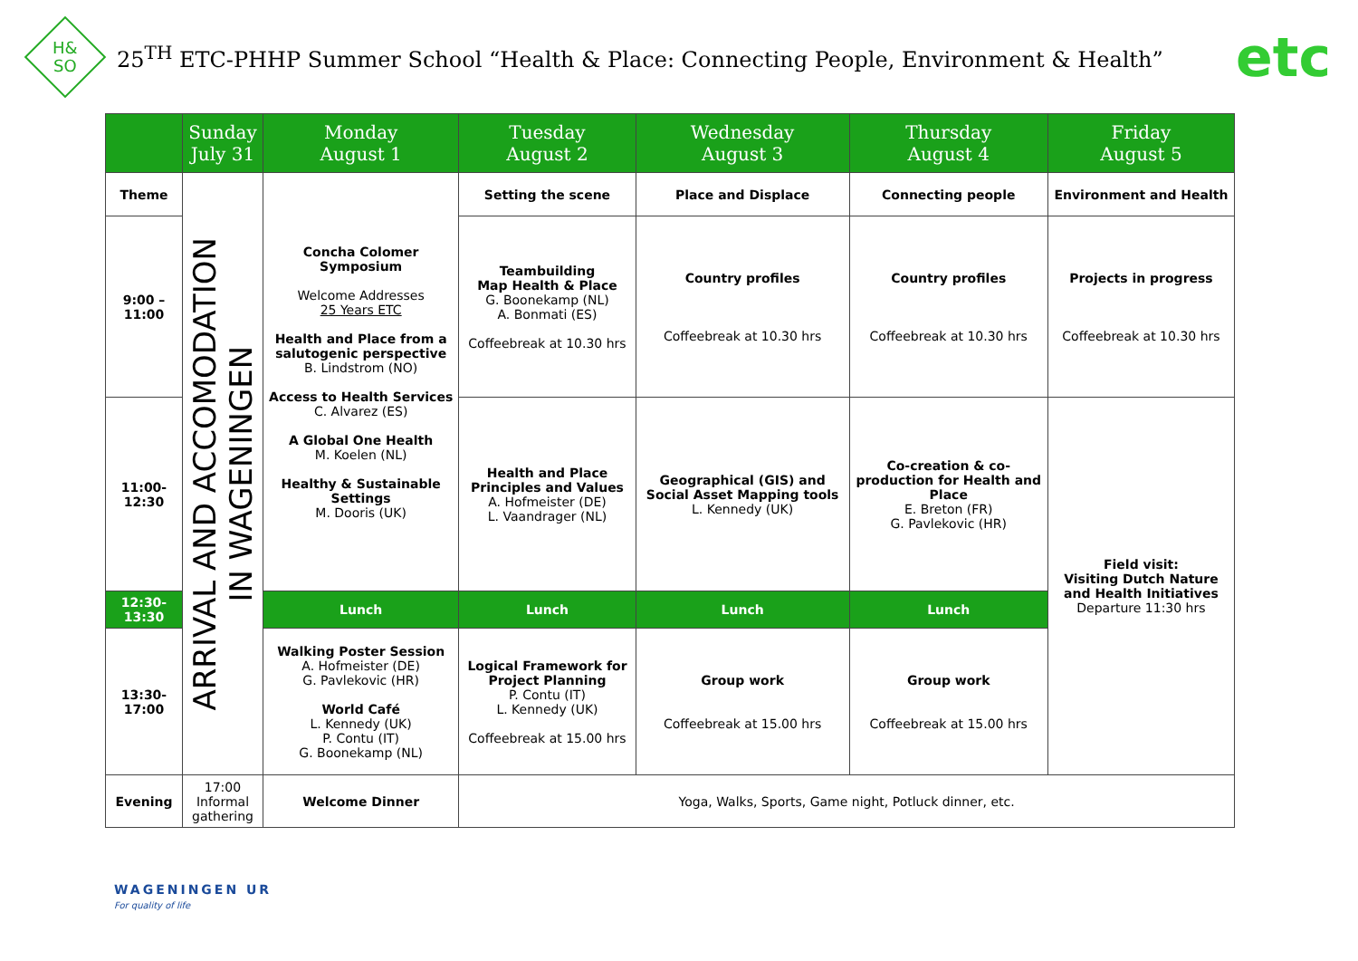H&
SO
25<sup>TH</sup> ETC-PHHP Summer School “Health & Place: Connecting People, Environment & Health”
etc
| | Sunday July 31 | Monday August 1 | Tuesday August 2 | Wednesday August 3 | Thursday August 4 | Friday August 5 |
| --- | --- | --- | --- | --- | --- | --- |
| Theme | ARRIVAL AND ACCOMODATION IN WAGENINGEN | Concha Colomer Symposium Welcome Addresses 25 Years ETC Health and Place from a salutogenic perspective B. Lindstrom (NO) Access to Health Services C. Alvarez (ES) A Global One Health M. Koelen (NL) Healthy & Sustainable Settings M. Dooris (UK) | Setting the scene | Place and Displace | Connecting people | Environment and Health |
| 9:00 – 11:00 | | | Teambuilding Map Health & Place G. Boonekamp (NL) A. Bonmati (ES) Coffeebreak at 10.30 hrs | Country profiles Coffeebreak at 10.30 hrs | Country profiles Coffeebreak at 10.30 hrs | Projects in progress Coffeebreak at 10.30 hrs |
| 11:00-12:30 | | | Health and Place Principles and Values A. Hofmeister (DE) L. Vaandrager (NL) | Geographical (GIS) and Social Asset Mapping tools L. Kennedy (UK) | Co-creation & co-production for Health and Place E. Breton (FR) G. Pavlekovic (HR) | Field visit: Visiting Dutch Nature and Health Initiatives Departure 11:30 hrs |
| 12:30-13:30 | | Lunch | Lunch | Lunch | Lunch | |
| 13:30-17:00 | | Walking Poster Session A. Hofmeister (DE) G. Pavlekovic (HR) World Café L. Kennedy (UK) P. Contu (IT) G. Boonekamp (NL) | Logical Framework for Project Planning P. Contu (IT) L. Kennedy (UK) Coffeebreak at 15.00 hrs | Group work Coffeebreak at 15.00 hrs | Group work Coffeebreak at 15.00 hrs | |
| Evening | 17:00 Informal gathering | Welcome Dinner | Yoga, Walks, Sports, Game night, Potluck dinner, etc. | | | |
WAGENINGEN UR
For quality of life